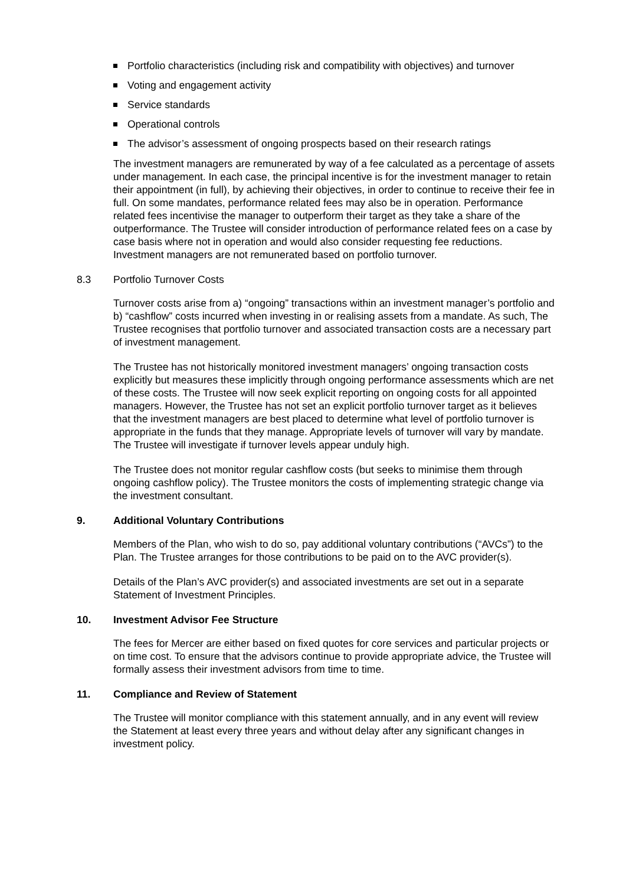Portfolio characteristics (including risk and compatibility with objectives) and turnover
Voting and engagement activity
Service standards
Operational controls
The advisor’s assessment of ongoing prospects based on their research ratings
The investment managers are remunerated by way of a fee calculated as a percentage of assets under management. In each case, the principal incentive is for the investment manager to retain their appointment (in full), by achieving their objectives, in order to continue to receive their fee in full. On some mandates, performance related fees may also be in operation. Performance related fees incentivise the manager to outperform their target as they take a share of the outperformance. The Trustee will consider introduction of performance related fees on a case by case basis where not in operation and would also consider requesting fee reductions. Investment managers are not remunerated based on portfolio turnover.
8.3 Portfolio Turnover Costs
Turnover costs arise from a) “ongoing” transactions within an investment manager’s portfolio and b) “cashflow” costs incurred when investing in or realising assets from a mandate. As such, The Trustee recognises that portfolio turnover and associated transaction costs are a necessary part of investment management.
The Trustee has not historically monitored investment managers’ ongoing transaction costs explicitly but measures these implicitly through ongoing performance assessments which are net of these costs. The Trustee will now seek explicit reporting on ongoing costs for all appointed managers. However, the Trustee has not set an explicit portfolio turnover target as it believes that the investment managers are best placed to determine what level of portfolio turnover is appropriate in the funds that they manage. Appropriate levels of turnover will vary by mandate. The Trustee will investigate if turnover levels appear unduly high.
The Trustee does not monitor regular cashflow costs (but seeks to minimise them through ongoing cashflow policy). The Trustee monitors the costs of implementing strategic change via the investment consultant.
9. Additional Voluntary Contributions
Members of the Plan, who wish to do so, pay additional voluntary contributions (“AVCs”) to the Plan. The Trustee arranges for those contributions to be paid on to the AVC provider(s).
Details of the Plan’s AVC provider(s) and associated investments are set out in a separate Statement of Investment Principles.
10. Investment Advisor Fee Structure
The fees for Mercer are either based on fixed quotes for core services and particular projects or on time cost. To ensure that the advisors continue to provide appropriate advice, the Trustee will formally assess their investment advisors from time to time.
11. Compliance and Review of Statement
The Trustee will monitor compliance with this statement annually, and in any event will review the Statement at least every three years and without delay after any significant changes in investment policy.